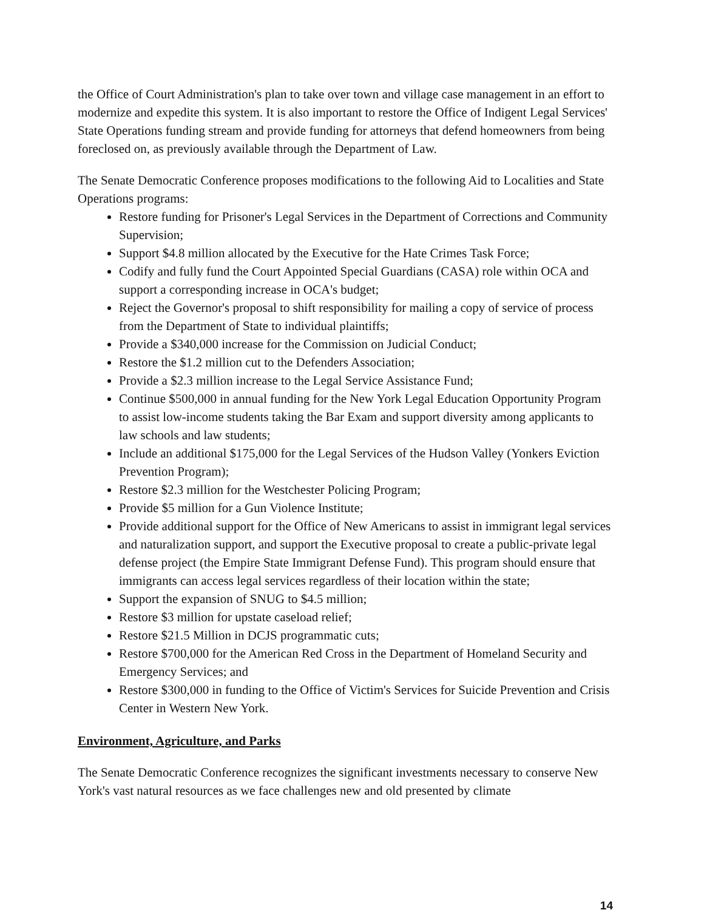the Office of Court Administration's plan to take over town and village case management in an effort to modernize and expedite this system. It is also important to restore the Office of Indigent Legal Services' State Operations funding stream and provide funding for attorneys that defend homeowners from being foreclosed on, as previously available through the Department of Law.
The Senate Democratic Conference proposes modifications to the following Aid to Localities and State Operations programs:
Restore funding for Prisoner's Legal Services in the Department of Corrections and Community Supervision;
Support $4.8 million allocated by the Executive for the Hate Crimes Task Force;
Codify and fully fund the Court Appointed Special Guardians (CASA) role within OCA and support a corresponding increase in OCA's budget;
Reject the Governor's proposal to shift responsibility for mailing a copy of service of process from the Department of State to individual plaintiffs;
Provide a $340,000 increase for the Commission on Judicial Conduct;
Restore the $1.2 million cut to the Defenders Association;
Provide a $2.3 million increase to the Legal Service Assistance Fund;
Continue $500,000 in annual funding for the New York Legal Education Opportunity Program to assist low-income students taking the Bar Exam and support diversity among applicants to law schools and law students;
Include an additional $175,000 for the Legal Services of the Hudson Valley (Yonkers Eviction Prevention Program);
Restore $2.3 million for the Westchester Policing Program;
Provide $5 million for a Gun Violence Institute;
Provide additional support for the Office of New Americans to assist in immigrant legal services and naturalization support, and support the Executive proposal to create a public-private legal defense project (the Empire State Immigrant Defense Fund). This program should ensure that immigrants can access legal services regardless of their location within the state;
Support the expansion of SNUG to $4.5 million;
Restore $3 million for upstate caseload relief;
Restore $21.5 Million in DCJS programmatic cuts;
Restore $700,000 for the American Red Cross in the Department of Homeland Security and Emergency Services; and
Restore $300,000 in funding to the Office of Victim's Services for Suicide Prevention and Crisis Center in Western New York.
Environment, Agriculture, and Parks
The Senate Democratic Conference recognizes the significant investments necessary to conserve New York's vast natural resources as we face challenges new and old presented by climate
14